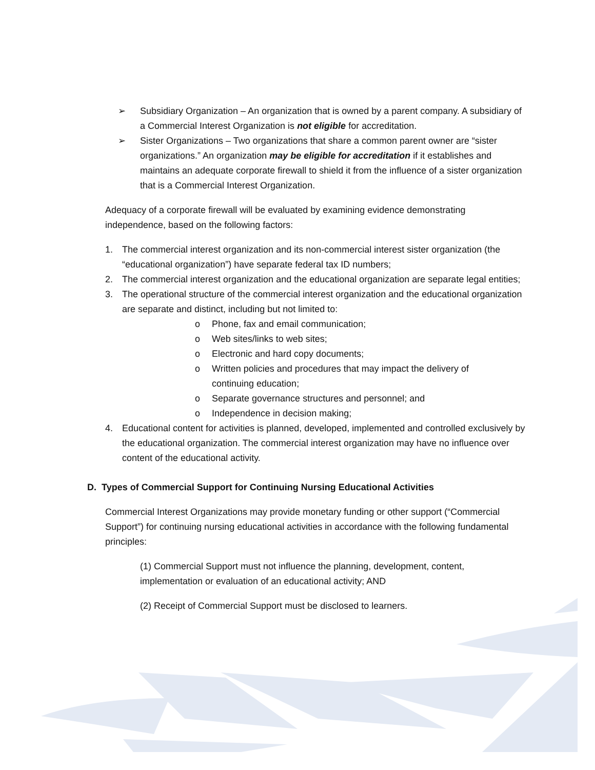➢ Subsidiary Organization – An organization that is owned by a parent company. A subsidiary of a Commercial Interest Organization is not eligible for accreditation.
➢ Sister Organizations – Two organizations that share a common parent owner are “sister organizations.” An organization may be eligible for accreditation if it establishes and maintains an adequate corporate firewall to shield it from the influence of a sister organization that is a Commercial Interest Organization.
Adequacy of a corporate firewall will be evaluated by examining evidence demonstrating independence, based on the following factors:
1. The commercial interest organization and its non-commercial interest sister organization (the “educational organization”) have separate federal tax ID numbers;
2. The commercial interest organization and the educational organization are separate legal entities;
3. The operational structure of the commercial interest organization and the educational organization are separate and distinct, including but not limited to:
o Phone, fax and email communication;
o Web sites/links to web sites;
o Electronic and hard copy documents;
o Written policies and procedures that may impact the delivery of continuing education;
o Separate governance structures and personnel; and
o Independence in decision making;
4. Educational content for activities is planned, developed, implemented and controlled exclusively by the educational organization. The commercial interest organization may have no influence over content of the educational activity.
D. Types of Commercial Support for Continuing Nursing Educational Activities
Commercial Interest Organizations may provide monetary funding or other support (“Commercial Support”) for continuing nursing educational activities in accordance with the following fundamental principles:
(1) Commercial Support must not influence the planning, development, content, implementation or evaluation of an educational activity; AND
(2) Receipt of Commercial Support must be disclosed to learners.